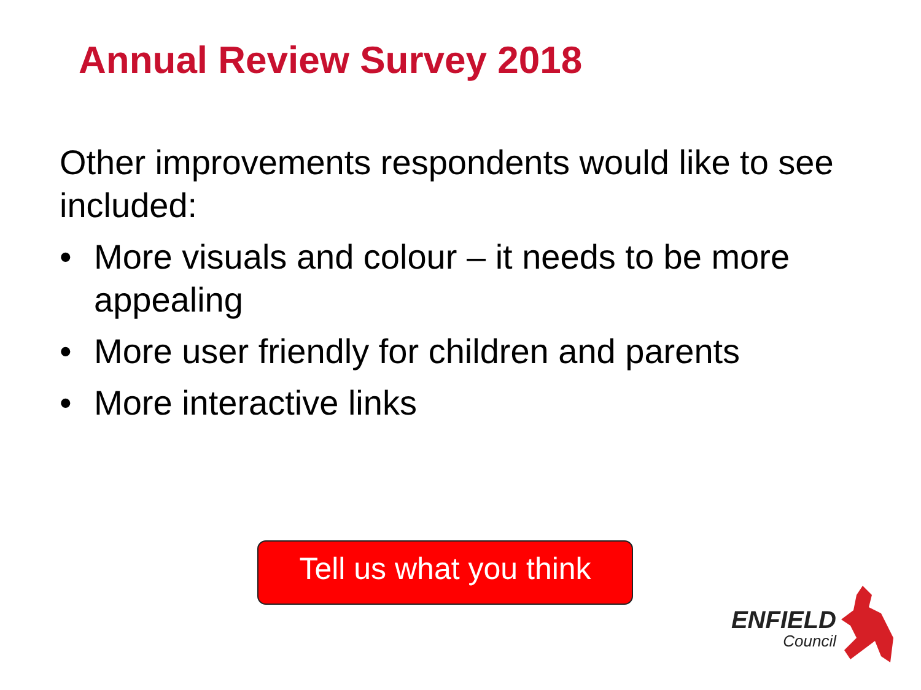Annual Review Survey 2018
Other improvements respondents would like to see included:
• More visuals and colour – it needs to be more appealing
• More user friendly for children and parents
• More interactive links
Tell us what you think
ENFIELD
Council